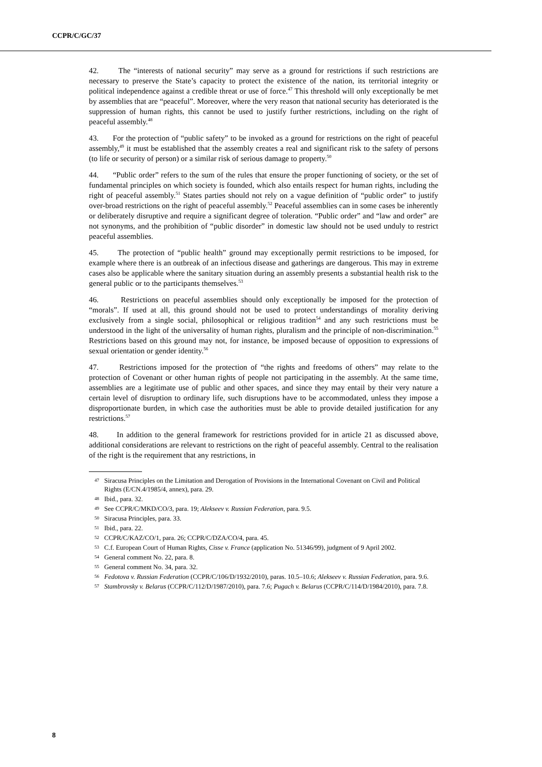CCPR/C/GC/37
42. The “interests of national security” may serve as a ground for restrictions if such restrictions are necessary to preserve the State’s capacity to protect the existence of the nation, its territorial integrity or political independence against a credible threat or use of force.<sup>47</sup> This threshold will only exceptionally be met by assemblies that are “peaceful”. Moreover, where the very reason that national security has deteriorated is the suppression of human rights, this cannot be used to justify further restrictions, including on the right of peaceful assembly.<sup>48</sup>
43. For the protection of “public safety” to be invoked as a ground for restrictions on the right of peaceful assembly,<sup>49</sup> it must be established that the assembly creates a real and significant risk to the safety of persons (to life or security of person) or a similar risk of serious damage to property.<sup>50</sup>
44. “Public order” refers to the sum of the rules that ensure the proper functioning of society, or the set of fundamental principles on which society is founded, which also entails respect for human rights, including the right of peaceful assembly.<sup>51</sup> States parties should not rely on a vague definition of “public order” to justify over-broad restrictions on the right of peaceful assembly.<sup>52</sup> Peaceful assemblies can in some cases be inherently or deliberately disruptive and require a significant degree of toleration. “Public order” and “law and order” are not synonyms, and the prohibition of “public disorder” in domestic law should not be used unduly to restrict peaceful assemblies.
45. The protection of “public health” ground may exceptionally permit restrictions to be imposed, for example where there is an outbreak of an infectious disease and gatherings are dangerous. This may in extreme cases also be applicable where the sanitary situation during an assembly presents a substantial health risk to the general public or to the participants themselves.<sup>53</sup>
46. Restrictions on peaceful assemblies should only exceptionally be imposed for the protection of “morals”. If used at all, this ground should not be used to protect understandings of morality deriving exclusively from a single social, philosophical or religious tradition<sup>54</sup> and any such restrictions must be understood in the light of the universality of human rights, pluralism and the principle of non-discrimination.<sup>55</sup> Restrictions based on this ground may not, for instance, be imposed because of opposition to expressions of sexual orientation or gender identity.<sup>56</sup>
47. Restrictions imposed for the protection of “the rights and freedoms of others” may relate to the protection of Covenant or other human rights of people not participating in the assembly. At the same time, assemblies are a legitimate use of public and other spaces, and since they may entail by their very nature a certain level of disruption to ordinary life, such disruptions have to be accommodated, unless they impose a disproportionate burden, in which case the authorities must be able to provide detailed justification for any restrictions.<sup>57</sup>
48. In addition to the general framework for restrictions provided for in article 21 as discussed above, additional considerations are relevant to restrictions on the right of peaceful assembly. Central to the realisation of the right is the requirement that any restrictions, in
47 Siracusa Principles on the Limitation and Derogation of Provisions in the International Covenant on Civil and Political Rights (E/CN.4/1985/4, annex), para. 29.
48 Ibid., para. 32.
49 See CCPR/C/MKD/CO/3, para. 19; Alekseev v. Russian Federation, para. 9.5.
50 Siracusa Principles, para. 33.
51 Ibid., para. 22.
52 CCPR/C/KAZ/CO/1, para. 26; CCPR/C/DZA/CO/4, para. 45.
53 C.f. European Court of Human Rights, Cisse v. France (application No. 51346/99), judgment of 9 April 2002.
54 General comment No. 22, para. 8.
55 General comment No. 34, para. 32.
56 Fedotova v. Russian Federation (CCPR/C/106/D/1932/2010), paras. 10.5–10.6; Alekseev v. Russian Federation, para. 9.6.
57 Stambrovsky v. Belarus (CCPR/C/112/D/1987/2010), para. 7.6; Pugach v. Belarus (CCPR/C/114/D/1984/2010), para. 7.8.
8